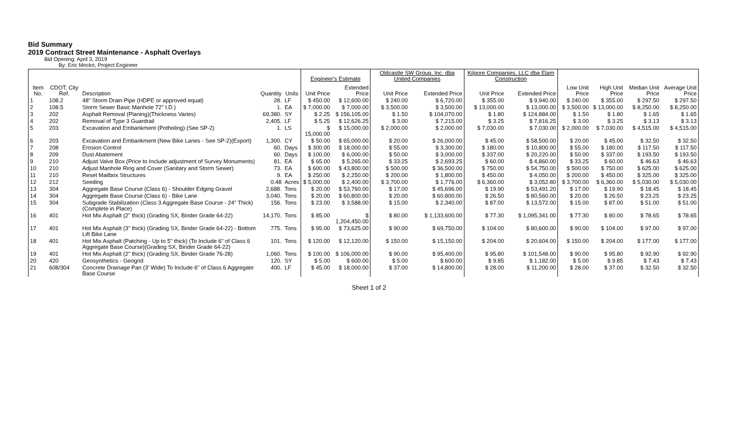Bid Summary
2019 Contract Street Maintenance - Asphalt Overlays
Bid Opening: April 3, 2019
By: Eric Mocko, Project Engineer
| | | | | | Engineer's Estimate | | Oldcastle SW Group, Inc. dba United Companies | | Kilgore Companies, LLC dba Elam Construction | | | | | |
| --- | --- | --- | --- | --- | --- | --- | --- | --- | --- | --- | --- | --- | --- | --- |
| Item No. | CDOT, City Ref. | Description | Quantity | Units | Unit Price | Extended Price | Unit Price | Extended Price | Unit Price | Extended Price | Low Unit Price | High Unit Price | Median Unit Price | Average Unit Price |
| 1 | 108.2 | 48" Storm Drain Pipe (HDPE or approved equal) | 28. | LF | $ 450.00 | $ 12,600.00 | $ 240.00 | $ 6,720.00 | $ 355.00 | $ 9,940.00 | $ 240.00 | $ 355.00 | $ 297.50 | $ 297.50 |
| 2 | 108.5 | Storm Sewer Basic Manhole 72" I.D.) | 1. | EA | $ 7,000.00 | $ 7,000.00 | $ 3,500.00 | $ 3,500.00 | $ 13,000.00 | $ 13,000.00 | $ 3,500.00 | $ 13,000.00 | $ 8,250.00 | $ 8,250.00 |
| 3 | 202 | Asphalt Removal (Planing)(Thickness Varies) | 69,380. | SY | $ 2.25 | $ 156,105.00 | $ 1.50 | $ 104,070.00 | $ 1.80 | $ 124,884.00 | $ 1.50 | $ 1.80 | $ 1.65 | $ 1.65 |
| 4 | 202 | Removal of Type 3 Guardrail | 2,405. | LF | $ 5.25 | $ 12,626.25 | $ 3.00 | $ 7,215.00 | $ 3.25 | $ 7,816.25 | $ 3.00 | $ 3.25 | $ 3.13 | $ 3.13 |
| 5 | 203 | Excavation and Embankment (Potholing) (See SP-2) | 1. | LS | $ 15,000.00 | $ 15,000.00 | $ 2,000.00 | $ 2,000.00 | $ 7,030.00 | $ 7,030.00 | $ 2,000.00 | $ 7,030.00 | $ 4,515.00 | $ 4,515.00 |
| 6 | 203 | Excavation and Embankment (New Bike Lanes - See SP-2)(Export) | 1,300. | CY | $ 50.00 | $ 65,000.00 | $ 20.00 | $ 26,000.00 | $ 45.00 | $ 58,500.00 | $ 20.00 | $ 45.00 | $ 32.50 | $ 32.50 |
| 7 | 208 | Erosion Control | 60. | Days | $ 300.00 | $ 18,000.00 | $ 55.00 | $ 3,300.00 | $ 180.00 | $ 10,800.00 | $ 55.00 | $ 180.00 | $ 117.50 | $ 117.50 |
| 8 | 209 | Dust Abatement | 60. | Days | $ 100.00 | $ 6,000.00 | $ 50.00 | $ 3,000.00 | $ 337.00 | $ 20,220.00 | $ 50.00 | $ 337.00 | $ 193.50 | $ 193.50 |
| 9 | 210 | Adjust Valve Box (Price to Include adjustment of Survey Monuments) | 81. | EA | $ 65.00 | $ 5,265.00 | $ 33.25 | $ 2,693.25 | $ 60.00 | $ 4,860.00 | $ 33.25 | $ 60.00 | $ 46.63 | $ 46.63 |
| 10 | 210 | Adjust Manhole Ring and Cover (Sanitary and Storm Sewer) | 73. | EA | $ 600.00 | $ 43,800.00 | $ 500.00 | $ 36,500.00 | $ 750.00 | $ 54,750.00 | $ 500.00 | $ 750.00 | $ 625.00 | $ 625.00 |
| 11 | 210 | Reset Mailbox Structures | 9. | EA | $ 250.00 | $ 2,250.00 | $ 200.00 | $ 1,800.00 | $ 450.00 | $ 4,050.00 | $ 200.00 | $ 450.00 | $ 325.00 | $ 325.00 |
| 12 | 212 | Seeding | 0.48 | Acres | $ 5,000.00 | $ 2,400.00 | $ 3,700.00 | $ 1,776.00 | $ 6,360.00 | $ 3,052.80 | $ 3,700.00 | $ 6,360.00 | $ 5,030.00 | $ 5,030.00 |
| 13 | 304 | Aggregate Base Course (Class 6) - Shoulder Edging Gravel | 2,688. | Tons | $ 20.00 | $ 53,760.00 | $ 17.00 | $ 45,696.00 | $ 19.90 | $ 53,491.20 | $ 17.00 | $ 19.90 | $ 18.45 | $ 18.45 |
| 14 | 304 | Aggregate Base Course (Class 6) - Bike Lane | 3,040. | Tons | $ 20.00 | $ 60,800.00 | $ 20.00 | $ 60,800.00 | $ 26.50 | $ 80,560.00 | $ 20.00 | $ 26.50 | $ 23.25 | $ 23.25 |
| 15 | 304 | Subgrade Stabilization (Class 3 Aggregate Base Course - 24" Thick)(Complete in Place) | 156. | Tons | $ 23.00 | $ 3,588.00 | $ 15.00 | $ 2,340.00 | $ 87.00 | $ 13,572.00 | $ 15.00 | $ 87.00 | $ 51.00 | $ 51.00 |
| 16 | 401 | Hot Mix Asphalt (2" thick) (Grading SX, Binder Grade 64-22) | 14,170. | Tons | $ 85.00 | $ 1,204,450.00 | $ 80.00 | $ 1,133,600.00 | $ 77.30 | $ 1,095,341.00 | $ 77.30 | $ 80.00 | $ 78.65 | $ 78.65 |
| 17 | 401 | Hot Mix Asphalt (3" thick) (Grading SX, Binder Grade 64-22) - Bottom Lift Bike Lane | 775. | Tons | $ 95.00 | $ 73,625.00 | $ 90.00 | $ 69,750.00 | $ 104.00 | $ 80,600.00 | $ 90.00 | $ 104.00 | $ 97.00 | $ 97.00 |
| 18 | 401 | Hot Mix Asphalt (Patching - Up to 5" thick) (To Include 6" of Class 6 Aggregate Base Course)(Grading SX, Binder Grade 64-22) | 101. | Tons | $ 120.00 | $ 12,120.00 | $ 150.00 | $ 15,150.00 | $ 204.00 | $ 20,604.00 | $ 150.00 | $ 204.00 | $ 177.00 | $ 177.00 |
| 19 | 401 | Hot Mix Asphalt (2" thick) (Grading SX, Binder Grade 76-28) | 1,060. | Tons | $ 100.00 | $ 106,000.00 | $ 90.00 | $ 95,400.00 | $ 95.80 | $ 101,548.00 | $ 90.00 | $ 95.80 | $ 92.90 | $ 92.90 |
| 20 | 420 | Geosynthetics - Geogrid | 120. | SY | $ 5.00 | $ 600.00 | $ 5.00 | $ 600.00 | $ 9.85 | $ 1,182.00 | $ 5.00 | $ 9.85 | $ 7.43 | $ 7.43 |
| 21 | 608/304 | Concrete Drainage Pan (3' Wide) To Include 6" of Class 6 Aggregate Base Course | 400. | LF | $ 45.00 | $ 18,000.00 | $ 37.00 | $ 14,800.00 | $ 28.00 | $ 11,200.00 | $ 28.00 | $ 37.00 | $ 32.50 | $ 32.50 |
Sheet 1 of 2